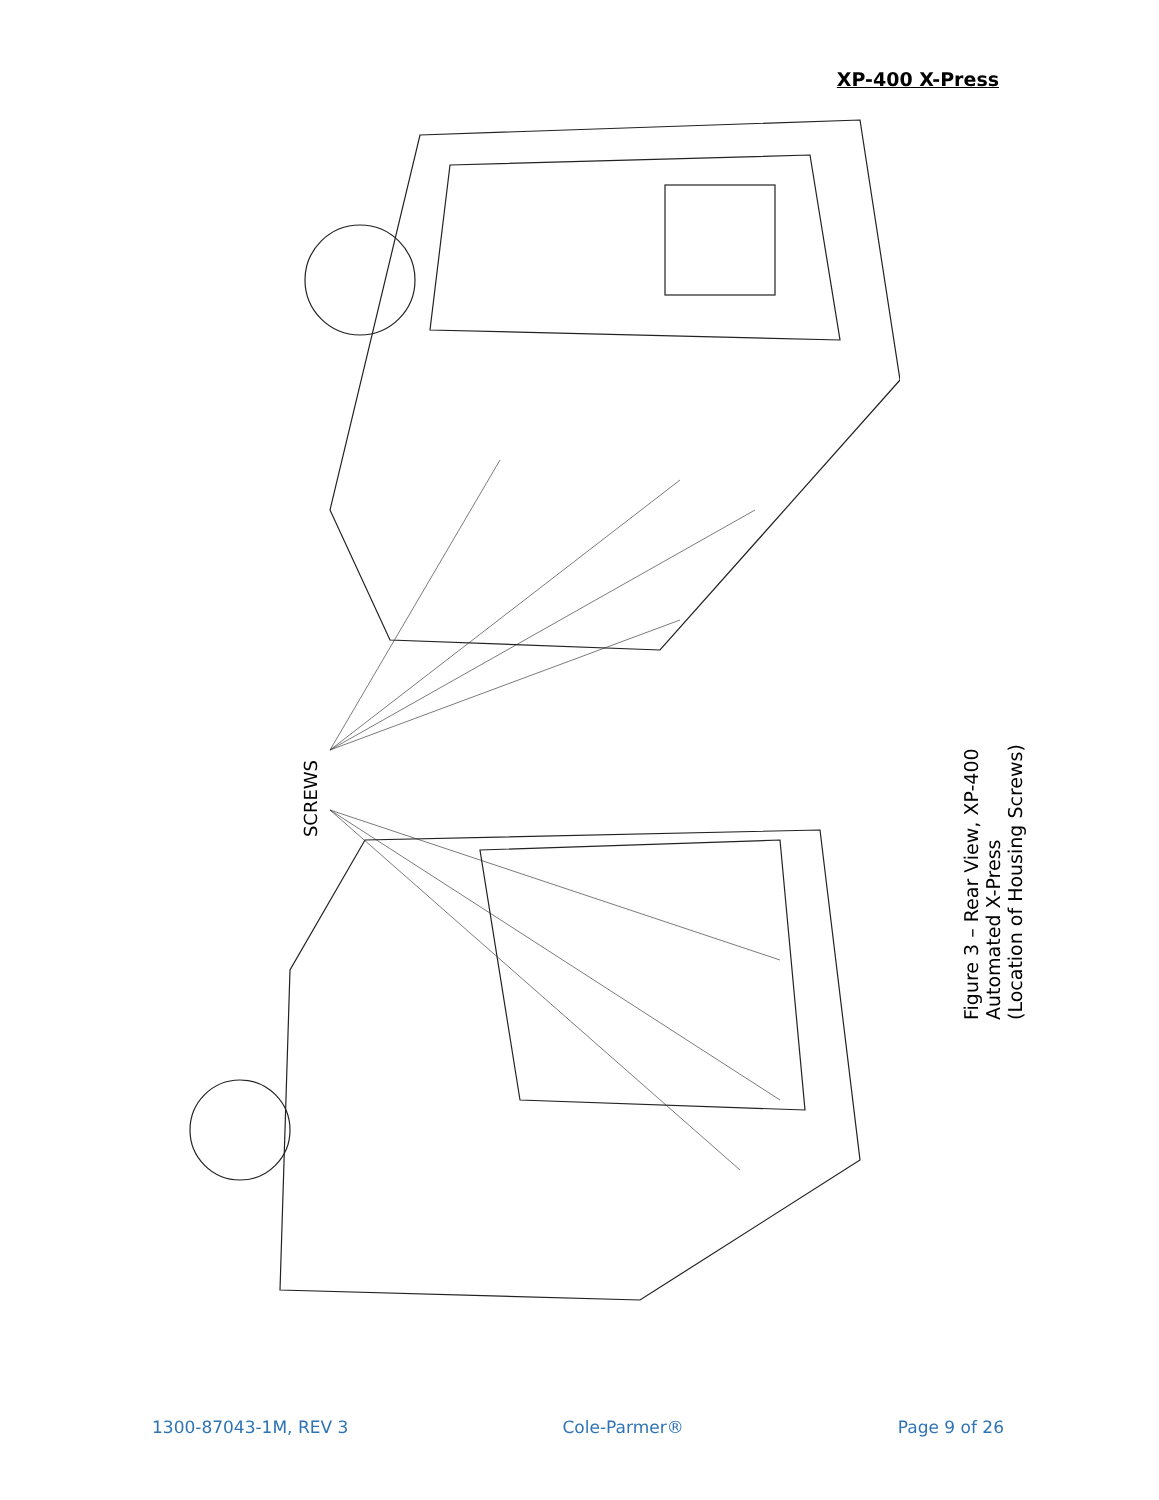XP-400 X-Press
SCREWS
Figure 3 – Rear View, XP-400
Automated X-Press
(Location of Housing Screws)
1300-87043-1M, REV 3 Cole-Parmer® Page 9 of 26